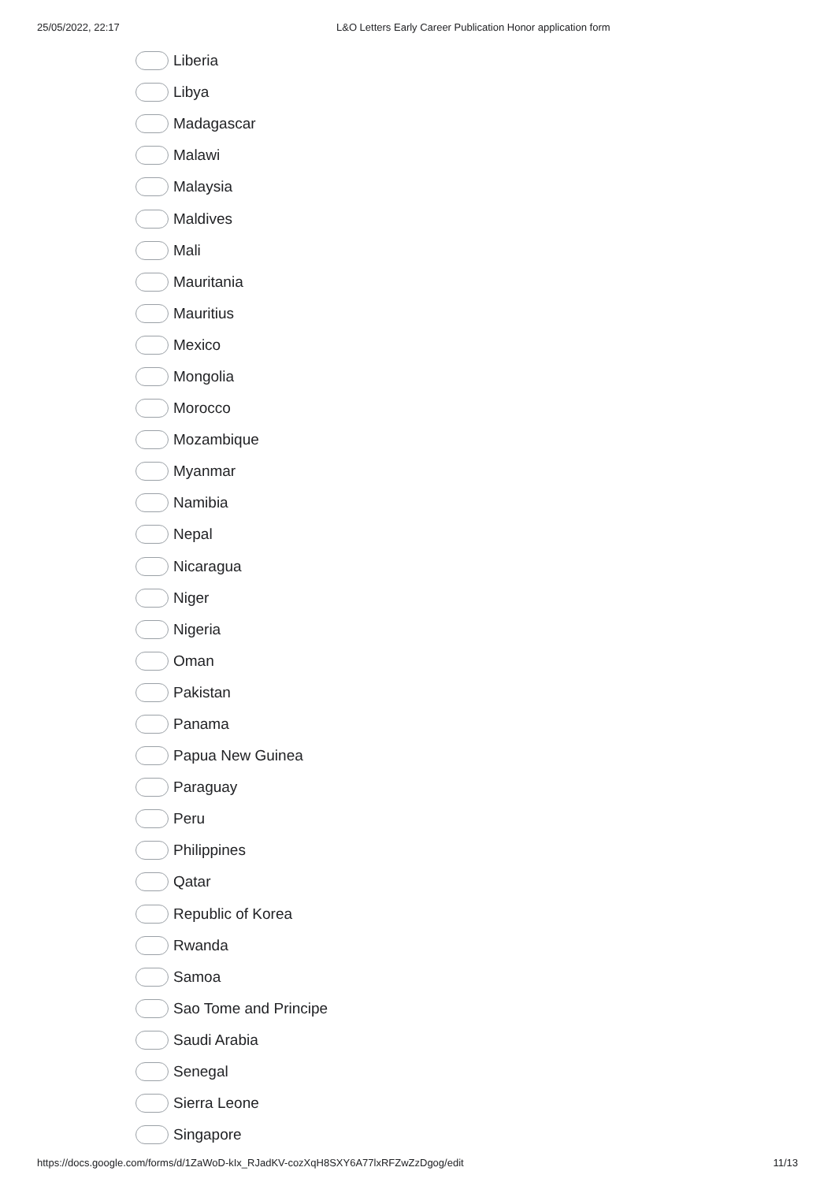25/05/2022, 22:17 L&O Letters Early Career Publication Honor application form
Liberia
Libya
Madagascar
Malawi
Malaysia
Maldives
Mali
Mauritania
Mauritius
Mexico
Mongolia
Morocco
Mozambique
Myanmar
Namibia
Nepal
Nicaragua
Niger
Nigeria
Oman
Pakistan
Panama
Papua New Guinea
Paraguay
Peru
Philippines
Qatar
Republic of Korea
Rwanda
Samoa
Sao Tome and Principe
Saudi Arabia
Senegal
Sierra Leone
Singapore
https://docs.google.com/forms/d/1ZaWoD-kIx_RJadKV-cozXqH8SXY6A77lxRFZwZzDgog/edit 11/13